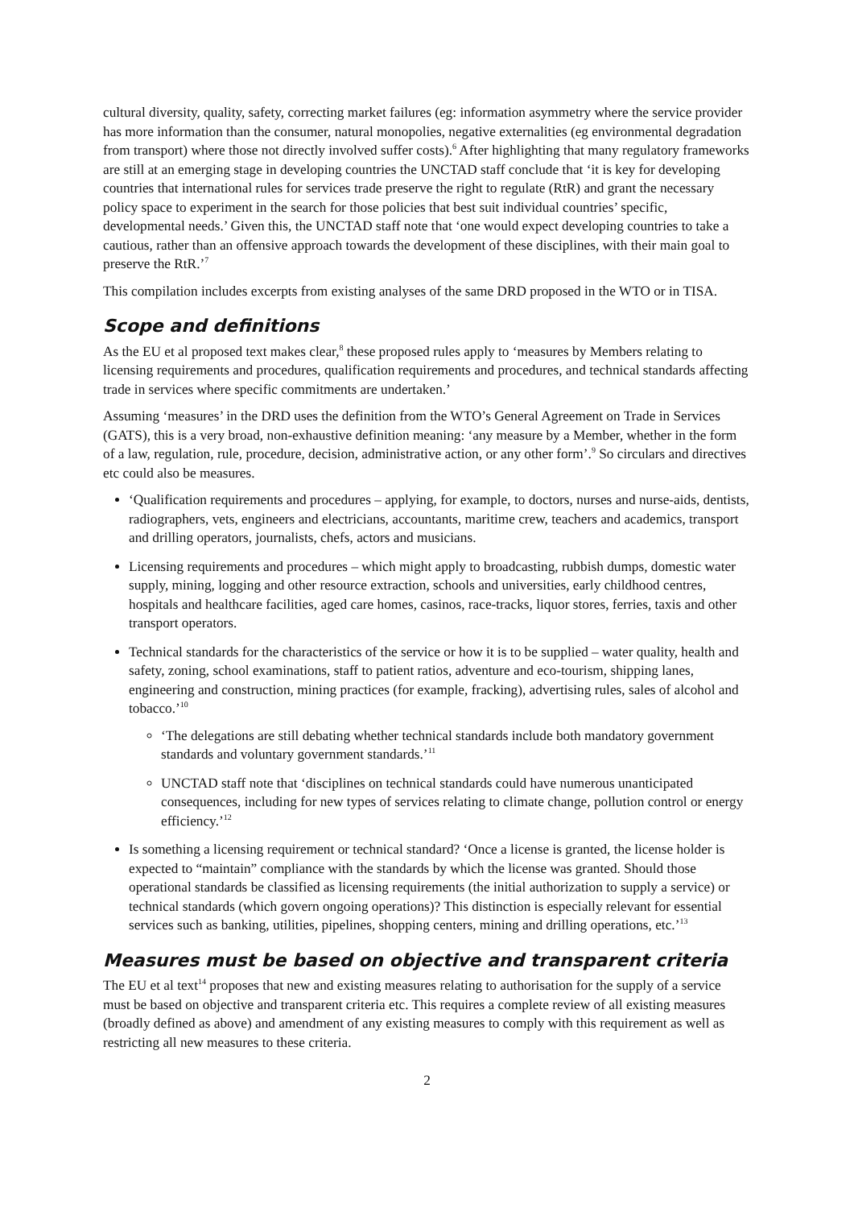cultural diversity, quality, safety, correcting market failures (eg: information asymmetry where the service provider has more information than the consumer, natural monopolies, negative externalities (eg environmental degradation from transport) where those not directly involved suffer costs).<sup>6</sup> After highlighting that many regulatory frameworks are still at an emerging stage in developing countries the UNCTAD staff conclude that ‘it is key for developing countries that international rules for services trade preserve the right to regulate (RtR) and grant the necessary policy space to experiment in the search for those policies that best suit individual countries’ specific, developmental needs.’ Given this, the UNCTAD staff note that ‘one would expect developing countries to take a cautious, rather than an offensive approach towards the development of these disciplines, with their main goal to preserve the RtR.’<sup>7</sup>
This compilation includes excerpts from existing analyses of the same DRD proposed in the WTO or in TISA.
Scope and definitions
As the EU et al proposed text makes clear,<sup>8</sup> these proposed rules apply to ‘measures by Members relating to licensing requirements and procedures, qualification requirements and procedures, and technical standards affecting trade in services where specific commitments are undertaken.’
Assuming ‘measures’ in the DRD uses the definition from the WTO’s General Agreement on Trade in Services (GATS), this is a very broad, non-exhaustive definition meaning: ‘any measure by a Member, whether in the form of a law, regulation, rule, procedure, decision, administrative action, or any other form’.<sup>9</sup> So circulars and directives etc could also be measures.
‘Qualification requirements and procedures – applying, for example, to doctors, nurses and nurse-aids, dentists, radiographers, vets, engineers and electricians, accountants, maritime crew, teachers and academics, transport and drilling operators, journalists, chefs, actors and musicians.
Licensing requirements and procedures – which might apply to broadcasting, rubbish dumps, domestic water supply, mining, logging and other resource extraction, schools and universities, early childhood centres, hospitals and healthcare facilities, aged care homes, casinos, race-tracks, liquor stores, ferries, taxis and other transport operators.
Technical standards for the characteristics of the service or how it is to be supplied – water quality, health and safety, zoning, school examinations, staff to patient ratios, adventure and eco-tourism, shipping lanes, engineering and construction, mining practices (for example, fracking), advertising rules, sales of alcohol and tobacco.’<sup>10</sup>
‘The delegations are still debating whether technical standards include both mandatory government standards and voluntary government standards.’<sup>11</sup>
UNCTAD staff note that ‘disciplines on technical standards could have numerous unanticipated consequences, including for new types of services relating to climate change, pollution control or energy efficiency.’<sup>12</sup>
Is something a licensing requirement or technical standard? ‘Once a license is granted, the license holder is expected to “maintain” compliance with the standards by which the license was granted. Should those operational standards be classified as licensing requirements (the initial authorization to supply a service) or technical standards (which govern ongoing operations)? This distinction is especially relevant for essential services such as banking, utilities, pipelines, shopping centers, mining and drilling operations, etc.’<sup>13</sup>
Measures must be based on objective and transparent criteria
The EU et al text<sup>14</sup> proposes that new and existing measures relating to authorisation for the supply of a service must be based on objective and transparent criteria etc. This requires a complete review of all existing measures (broadly defined as above) and amendment of any existing measures to comply with this requirement as well as restricting all new measures to these criteria.
2